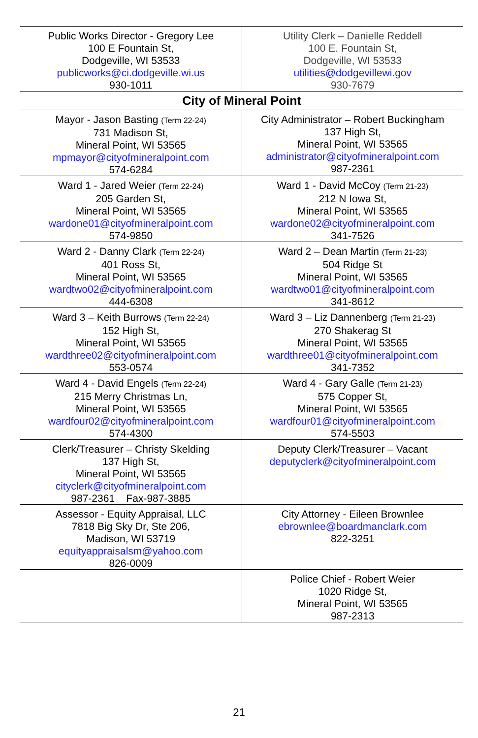| Public Works Director - Gregory Lee 100 E Fountain St, Dodgeville, WI 53533 publicworks@ci.dodgeville.wi.us 930-1011 | Utility Clerk – Danielle Reddell 100 E. Fountain St, Dodgeville, WI 53533 utilities@dodgevillewi.gov 930-7679 |
City of Mineral Point
| Mayor - Jason Basting (Term 22-24) 731 Madison St, Mineral Point, WI 53565 mpmayor@cityofmineralpoint.com 574-6284 | City Administrator – Robert Buckingham 137 High St, Mineral Point, WI 53565 administrator@cityofmineralpoint.com 987-2361 |
| Ward 1 - Jared Weier (Term 22-24) 205 Garden St, Mineral Point, WI 53565 wardone01@cityofmineralpoint.com 574-9850 | Ward 1 - David McCoy (Term 21-23) 212 N Iowa St, Mineral Point, WI 53565 wardone02@cityofmineralpoint.com 341-7526 |
| Ward 2 - Danny Clark (Term 22-24) 401 Ross St, Mineral Point, WI 53565 wardtwo02@cityofmineralpoint.com 444-6308 | Ward 2 – Dean Martin (Term 21-23) 504 Ridge St Mineral Point, WI 53565 wardtwo01@cityofmineralpoint.com 341-8612 |
| Ward 3 – Keith Burrows (Term 22-24) 152 High St, Mineral Point, WI 53565 wardthree02@cityofmineralpoint.com 553-0574 | Ward 3 – Liz Dannenberg (Term 21-23) 270 Shakerag St Mineral Point, WI 53565 wardthree01@cityofmineralpoint.com 341-7352 |
| Ward 4 - David Engels (Term 22-24) 215 Merry Christmas Ln, Mineral Point, WI 53565 wardfour02@cityofmineralpoint.com 574-4300 | Ward 4 - Gary Galle (Term 21-23) 575 Copper St, Mineral Point, WI 53565 wardfour01@cityofmineralpoint.com 574-5503 |
| Clerk/Treasurer – Christy Skelding 137 High St, Mineral Point, WI 53565 cityclerk@cityofmineralpoint.com 987-2361 Fax-987-3885 | Deputy Clerk/Treasurer – Vacant deputyclerk@cityofmineralpoint.com |
| Assessor - Equity Appraisal, LLC 7818 Big Sky Dr, Ste 206, Madison, WI 53719 equityappraisalsm@yahoo.com 826-0009 | City Attorney - Eileen Brownlee ebrownlee@boardmanclark.com 822-3251 |
| | Police Chief - Robert Weier 1020 Ridge St, Mineral Point, WI 53565 987-2313 |
21